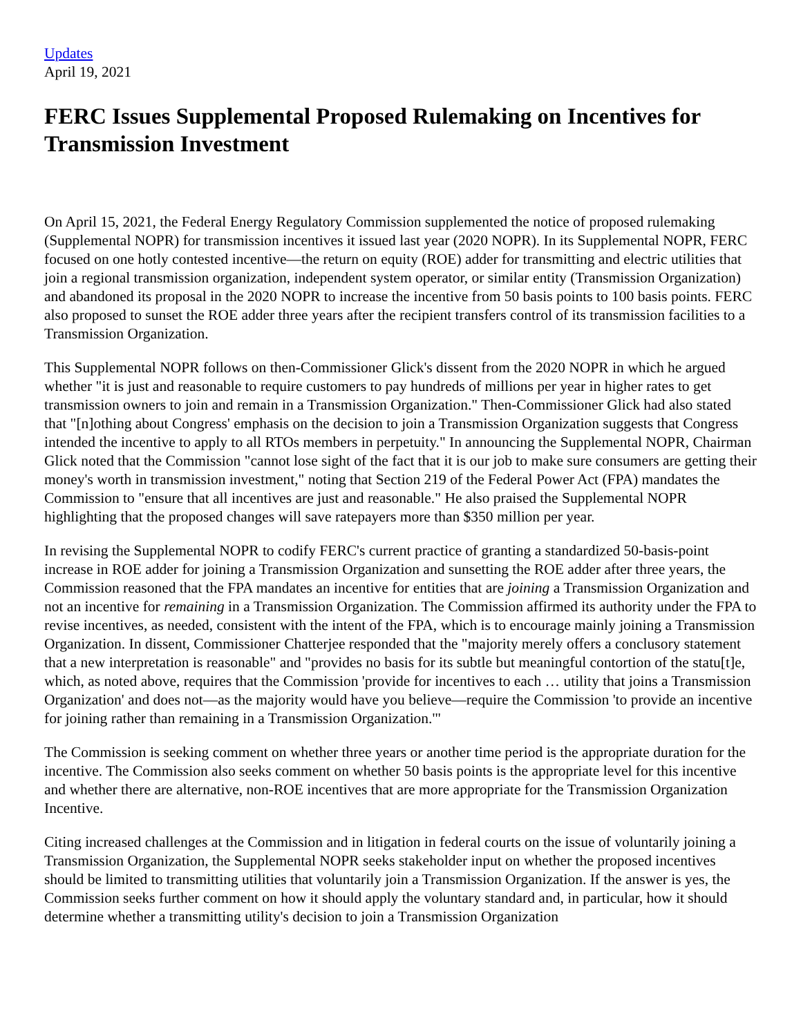Updates
April 19, 2021
FERC Issues Supplemental Proposed Rulemaking on Incentives for Transmission Investment
On April 15, 2021, the Federal Energy Regulatory Commission supplemented the notice of proposed rulemaking (Supplemental NOPR) for transmission incentives it issued last year (2020 NOPR). In its Supplemental NOPR, FERC focused on one hotly contested incentive—the return on equity (ROE) adder for transmitting and electric utilities that join a regional transmission organization, independent system operator, or similar entity (Transmission Organization) and abandoned its proposal in the 2020 NOPR to increase the incentive from 50 basis points to 100 basis points. FERC also proposed to sunset the ROE adder three years after the recipient transfers control of its transmission facilities to a Transmission Organization.
This Supplemental NOPR follows on then-Commissioner Glick's dissent from the 2020 NOPR in which he argued whether "it is just and reasonable to require customers to pay hundreds of millions per year in higher rates to get transmission owners to join and remain in a Transmission Organization." Then-Commissioner Glick had also stated that "[n]othing about Congress' emphasis on the decision to join a Transmission Organization suggests that Congress intended the incentive to apply to all RTOs members in perpetuity." In announcing the Supplemental NOPR, Chairman Glick noted that the Commission "cannot lose sight of the fact that it is our job to make sure consumers are getting their money's worth in transmission investment," noting that Section 219 of the Federal Power Act (FPA) mandates the Commission to "ensure that all incentives are just and reasonable." He also praised the Supplemental NOPR highlighting that the proposed changes will save ratepayers more than $350 million per year.
In revising the Supplemental NOPR to codify FERC's current practice of granting a standardized 50-basis-point increase in ROE adder for joining a Transmission Organization and sunsetting the ROE adder after three years, the Commission reasoned that the FPA mandates an incentive for entities that are joining a Transmission Organization and not an incentive for remaining in a Transmission Organization. The Commission affirmed its authority under the FPA to revise incentives, as needed, consistent with the intent of the FPA, which is to encourage mainly joining a Transmission Organization. In dissent, Commissioner Chatterjee responded that the "majority merely offers a conclusory statement that a new interpretation is reasonable" and "provides no basis for its subtle but meaningful contortion of the statu[t]e, which, as noted above, requires that the Commission 'provide for incentives to each … utility that joins a Transmission Organization' and does not—as the majority would have you believe—require the Commission 'to provide an incentive for joining rather than remaining in a Transmission Organization.'"
The Commission is seeking comment on whether three years or another time period is the appropriate duration for the incentive. The Commission also seeks comment on whether 50 basis points is the appropriate level for this incentive and whether there are alternative, non-ROE incentives that are more appropriate for the Transmission Organization Incentive.
Citing increased challenges at the Commission and in litigation in federal courts on the issue of voluntarily joining a Transmission Organization, the Supplemental NOPR seeks stakeholder input on whether the proposed incentives should be limited to transmitting utilities that voluntarily join a Transmission Organization. If the answer is yes, the Commission seeks further comment on how it should apply the voluntary standard and, in particular, how it should determine whether a transmitting utility's decision to join a Transmission Organization